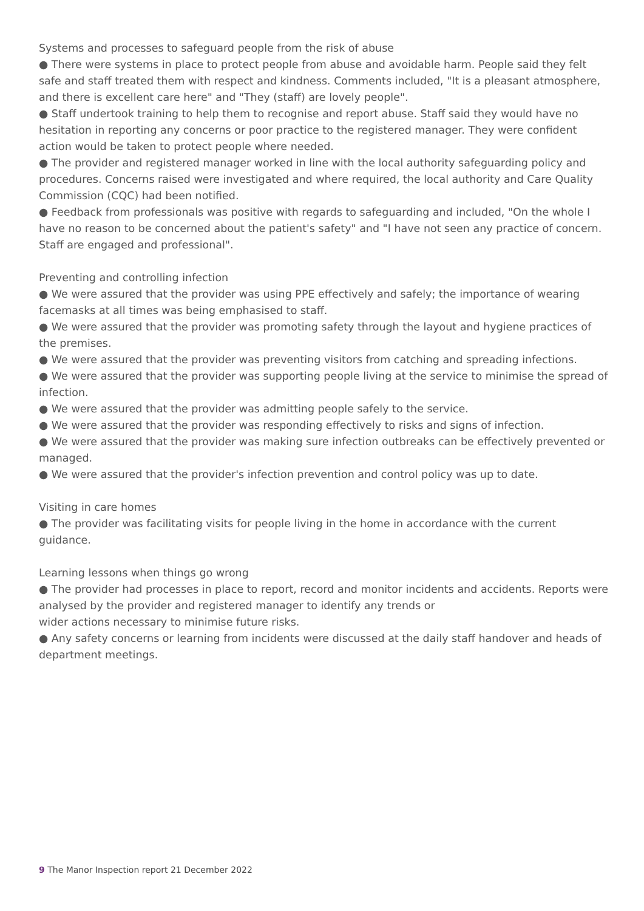Systems and processes to safeguard people from the risk of abuse
● There were systems in place to protect people from abuse and avoidable harm. People said they felt safe and staff treated them with respect and kindness. Comments included, "It is a pleasant atmosphere, and there is excellent care here" and "They (staff) are lovely people".
● Staff undertook training to help them to recognise and report abuse. Staff said they would have no hesitation in reporting any concerns or poor practice to the registered manager. They were confident action would be taken to protect people where needed.
● The provider and registered manager worked in line with the local authority safeguarding policy and procedures. Concerns raised were investigated and where required, the local authority and Care Quality Commission (CQC) had been notified.
● Feedback from professionals was positive with regards to safeguarding and included, "On the whole I have no reason to be concerned about the patient's safety" and "I have not seen any practice of concern. Staff are engaged and professional".
Preventing and controlling infection
● We were assured that the provider was using PPE effectively and safely; the importance of wearing facemasks at all times was being emphasised to staff.
● We were assured that the provider was promoting safety through the layout and hygiene practices of the premises.
● We were assured that the provider was preventing visitors from catching and spreading infections.
● We were assured that the provider was supporting people living at the service to minimise the spread of infection.
● We were assured that the provider was admitting people safely to the service.
● We were assured that the provider was responding effectively to risks and signs of infection.
● We were assured that the provider was making sure infection outbreaks can be effectively prevented or managed.
● We were assured that the provider's infection prevention and control policy was up to date.
Visiting in care homes
● The provider was facilitating visits for people living in the home in accordance with the current guidance.
Learning lessons when things go wrong
● The provider had processes in place to report, record and monitor incidents and accidents. Reports were analysed by the provider and registered manager to identify any trends or
wider actions necessary to minimise future risks.
● Any safety concerns or learning from incidents were discussed at the daily staff handover and heads of department meetings.
9 The Manor Inspection report 21 December 2022